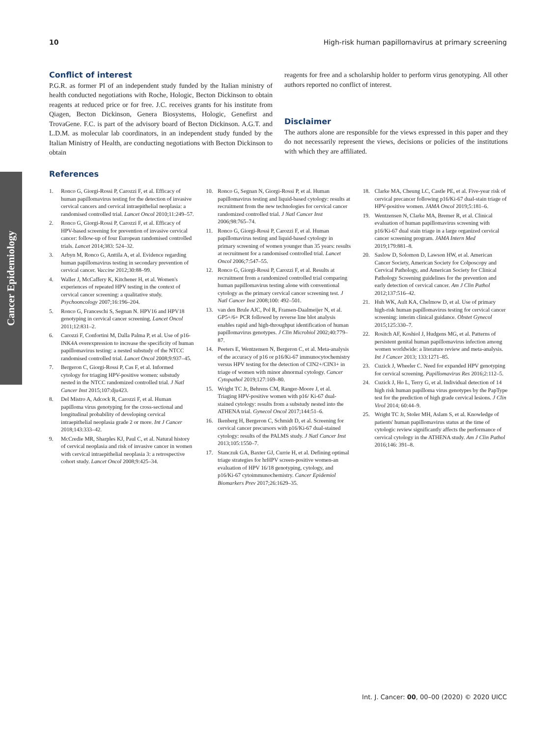10 High-risk human papillomavirus at primary screening
Cancer Epidemiology
Conflict of interest
P.G.R. as former PI of an independent study funded by the Italian ministry of health conducted negotiations with Roche, Hologic, Becton Dickinson to obtain reagents at reduced price or for free. J.C. receives grants for his institute from Qiagen, Becton Dickinson, Genera Biosystems, Hologic, Genefirst and TrovaGene. F.C. is part of the advisory board of Becton Dickinson. A.G.T. and L.D.M. as molecular lab coordinators, in an independent study funded by the Italian Ministry of Health, are conducting negotiations with Becton Dickinson to obtain
reagents for free and a scholarship holder to perform virus genotyping. All other authors reported no conflict of interest.
Disclaimer
The authors alone are responsible for the views expressed in this paper and they do not necessarily represent the views, decisions or policies of the institutions with which they are affiliated.
References
1. Ronco G, Giorgi-Rossi P, Carozzi F, et al. Efficacy of human papillomavirus testing for the detection of invasive cervical cancers and cervical intraepithelial neoplasia: a randomised controlled trial. Lancet Oncol 2010;11:249–57.
2. Ronco G, Giorgi-Rossi P, Carozzi F, et al. Efficacy of HPV-based screening for prevention of invasive cervical cancer: follow-up of four European randomised controlled trials. Lancet 2014;383: 524–32.
3. Arbyn M, Ronco G, Anttila A, et al. Evidence regarding human papillomavirus testing in secondary prevention of cervical cancer. Vaccine 2012;30:88–99.
4. Waller J, McCaffery K, Kitchener H, et al. Women's experiences of repeated HPV testing in the context of cervical cancer screening: a qualitative study. Psychooncology 2007;16:196–204.
5. Ronco G, Franceschi S, Segnan N. HPV16 and HPV18 genotyping in cervical cancer screening. Lancet Oncol 2011;12:831–2.
6. Carozzi F, Confortini M, Dalla Palma P, et al. Use of p16-INK4A overexpression to increase the specificity of human papillomavirus testing: a nested substudy of the NTCC randomised controlled trial. Lancet Oncol 2008;9:937–45.
7. Bergeron C, Giorgi-Rossi P, Cas F, et al. Informed cytology for triaging HPV-positive women: substudy nested in the NTCC randomized controlled trial. J Natl Cancer Inst 2015;107:dju423.
8. Del Mistro A, Adcock R, Carozzi F, et al. Human papilloma virus genotyping for the cross-sectional and longitudinal probability of developing cervical intraepithelial neoplasia grade 2 or more. Int J Cancer 2018;143:333–42.
9. McCredie MR, Sharples KJ, Paul C, et al. Natural history of cervical neoplasia and risk of invasive cancer in women with cervical intraepithelial neoplasia 3: a retrospective cohort study. Lancet Oncol 2008;9:425–34.
10. Ronco G, Segnan N, Giorgi-Rossi P, et al. Human papillomavirus testing and liquid-based cytology: results at recruitment from the new technologies for cervical cancer randomized controlled trial. J Natl Cancer Inst 2006;98:765–74.
11. Ronco G, Giorgi-Rossi P, Carozzi F, et al. Human papillomavirus testing and liquid-based cytology in primary screening of women younger than 35 years: results at recruitment for a randomised controlled trial. Lancet Oncol 2006;7:547–55.
12. Ronco G, Giorgi-Rossi P, Carozzi F, et al. Results at recruitment from a randomized controlled trial comparing human papillomavirus testing alone with conventional cytology as the primary cervical cancer screening test. J Natl Cancer Inst 2008;100: 492–501.
13. van den Brule AJC, Pol R, Fransen-Daalmeijer N, et al. GP5+/6+ PCR followed by reverse line blot analysis enables rapid and high-throughput identification of human papillomavirus genotypes. J Clin Microbiol 2002;40:779–87.
14. Peeters E, Wentzensen N, Bergeron C, et al. Meta-analysis of the accuracy of p16 or p16/Ki-67 immunocytochemistry versus HPV testing for the detection of CIN2+/CIN3+ in triage of women with minor abnormal cytology. Cancer Cytopathol 2019;127:169–80.
15. Wright TC Jr, Behrens CM, Ranger-Moore J, et al. Triaging HPV-positive women with p16/ Ki-67 dual-stained cytology: results from a substudy nested into the ATHENA trial. Gynecol Oncol 2017;144:51–6.
16. Ikenberg H, Bergeron C, Schmidt D, et al. Screening for cervical cancer precursors with p16/Ki-67 dual-stained cytology: results of the PALMS study. J Natl Cancer Inst 2013;105:1550–7.
17. Stanczuk GA, Baxter GJ, Currie H, et al. Defining optimal triage strategies for hrHPV screen-positive women-an evaluation of HPV 16/18 genotyping, cytology, and p16/Ki-67 cytoimmunochemistry. Cancer Epidemiol Biomarkers Prev 2017;26:1629–35.
18. Clarke MA, Cheung LC, Castle PE, et al. Five-year risk of cervical precancer following p16/Ki-67 dual-stain triage of HPV-positive women. JAMA Oncol 2019;5:181–6.
19. Wentzensen N, Clarke MA, Bremer R, et al. Clinical evaluation of human papillomavirus screening with p16/Ki-67 dual stain triage in a large organized cervical cancer screening program. JAMA Intern Med 2019;179:881–8.
20. Saslow D, Solomon D, Lawson HW, et al. American Cancer Society, American Society for Colposcopy and Cervical Pathology, and American Society for Clinical Pathology Screening guidelines for the prevention and early detection of cervical cancer. Am J Clin Pathol 2012;137:516–42.
21. Huh WK, Ault KA, Chelmow D, et al. Use of primary high-risk human papillomavirus testing for cervical cancer screening: interim clinical guidance. Obstet Gynecol 2015;125:330–7.
22. Rositch AF, Koshiol J, Hudgens MG, et al. Patterns of persistent genital human papillomavirus infection among women worldwide: a literature review and meta-analysis. Int J Cancer 2013; 133:1271–85.
23. Cuzick J, Wheeler C. Need for expanded HPV genotyping for cervical screening. Papillomavirus Res 2016;2:112–5.
24. Cuzick J, Ho L, Terry G, et al. Individual detection of 14 high risk human papilloma virus genotypes by the PapType test for the prediction of high grade cervical lesions. J Clin Virol 2014; 60:44–9.
25. Wright TC Jr, Stoler MH, Aslam S, et al. Knowledge of patients' human papillomavirus status at the time of cytologic review significantly affects the performance of cervical cytology in the ATHENA study. Am J Clin Pathol 2016;146: 391–8.
Int. J. Cancer: 00, 00–00 (2020) © 2020 UICC